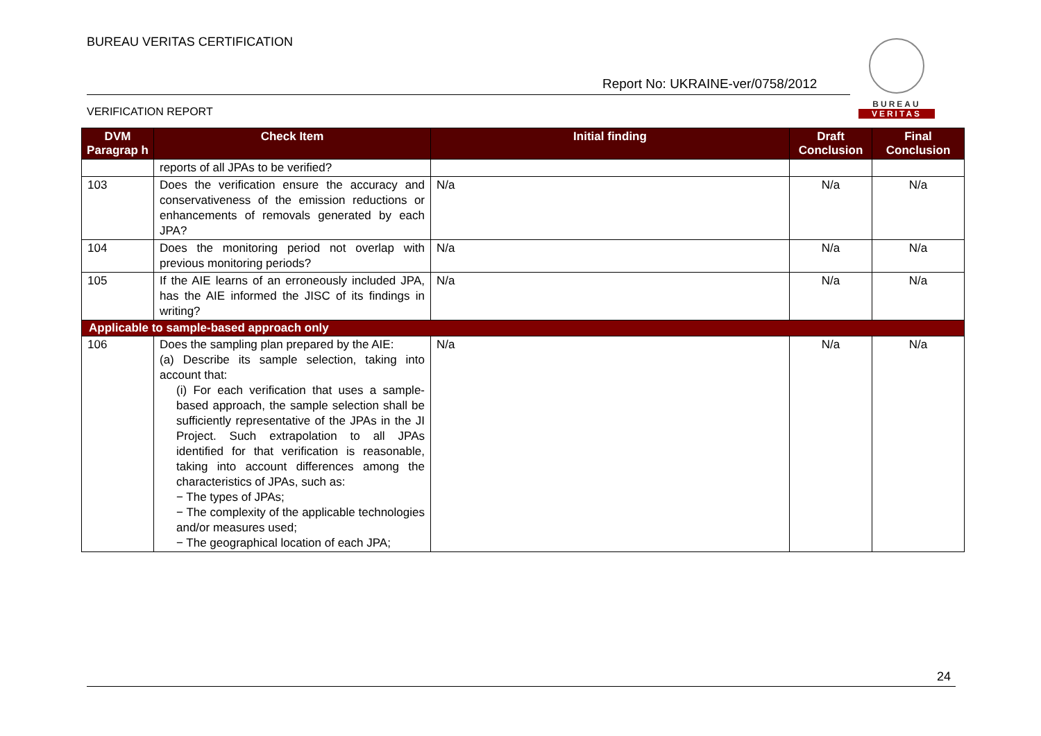BUREAU VERITAS CERTIFICATION
Report No: UKRAINE-ver/0758/2012
VERIFICATION REPORT
BUREAU
VERITAS
| DVM Paragrap h | Check Item | Initial finding | Draft Conclusion | Final Conclusion |
| --- | --- | --- | --- | --- |
| | reports of all JPAs to be verified? | | | |
| 103 | Does the verification ensure the accuracy and conservativeness of the emission reductions or enhancements of removals generated by each JPA? | N/a | N/a | N/a |
| 104 | Does the monitoring period not overlap with previous monitoring periods? | N/a | N/a | N/a |
| 105 | If the AIE learns of an erroneously included JPA, has the AIE informed the JISC of its findings in writing? | N/a | N/a | N/a |
| Applicable to sample-based approach only | | | | |
| 106 | Does the sampling plan prepared by the AIE: (a) Describe its sample selection, taking into account that: (i) For each verification that uses a sample-based approach, the sample selection shall be sufficiently representative of the JPAs in the JI Project. Such extrapolation to all JPAs identified for that verification is reasonable, taking into account differences among the characteristics of JPAs, such as: − The types of JPAs; − The complexity of the applicable technologies and/or measures used; − The geographical location of each JPA; | N/a | N/a | N/a |
24